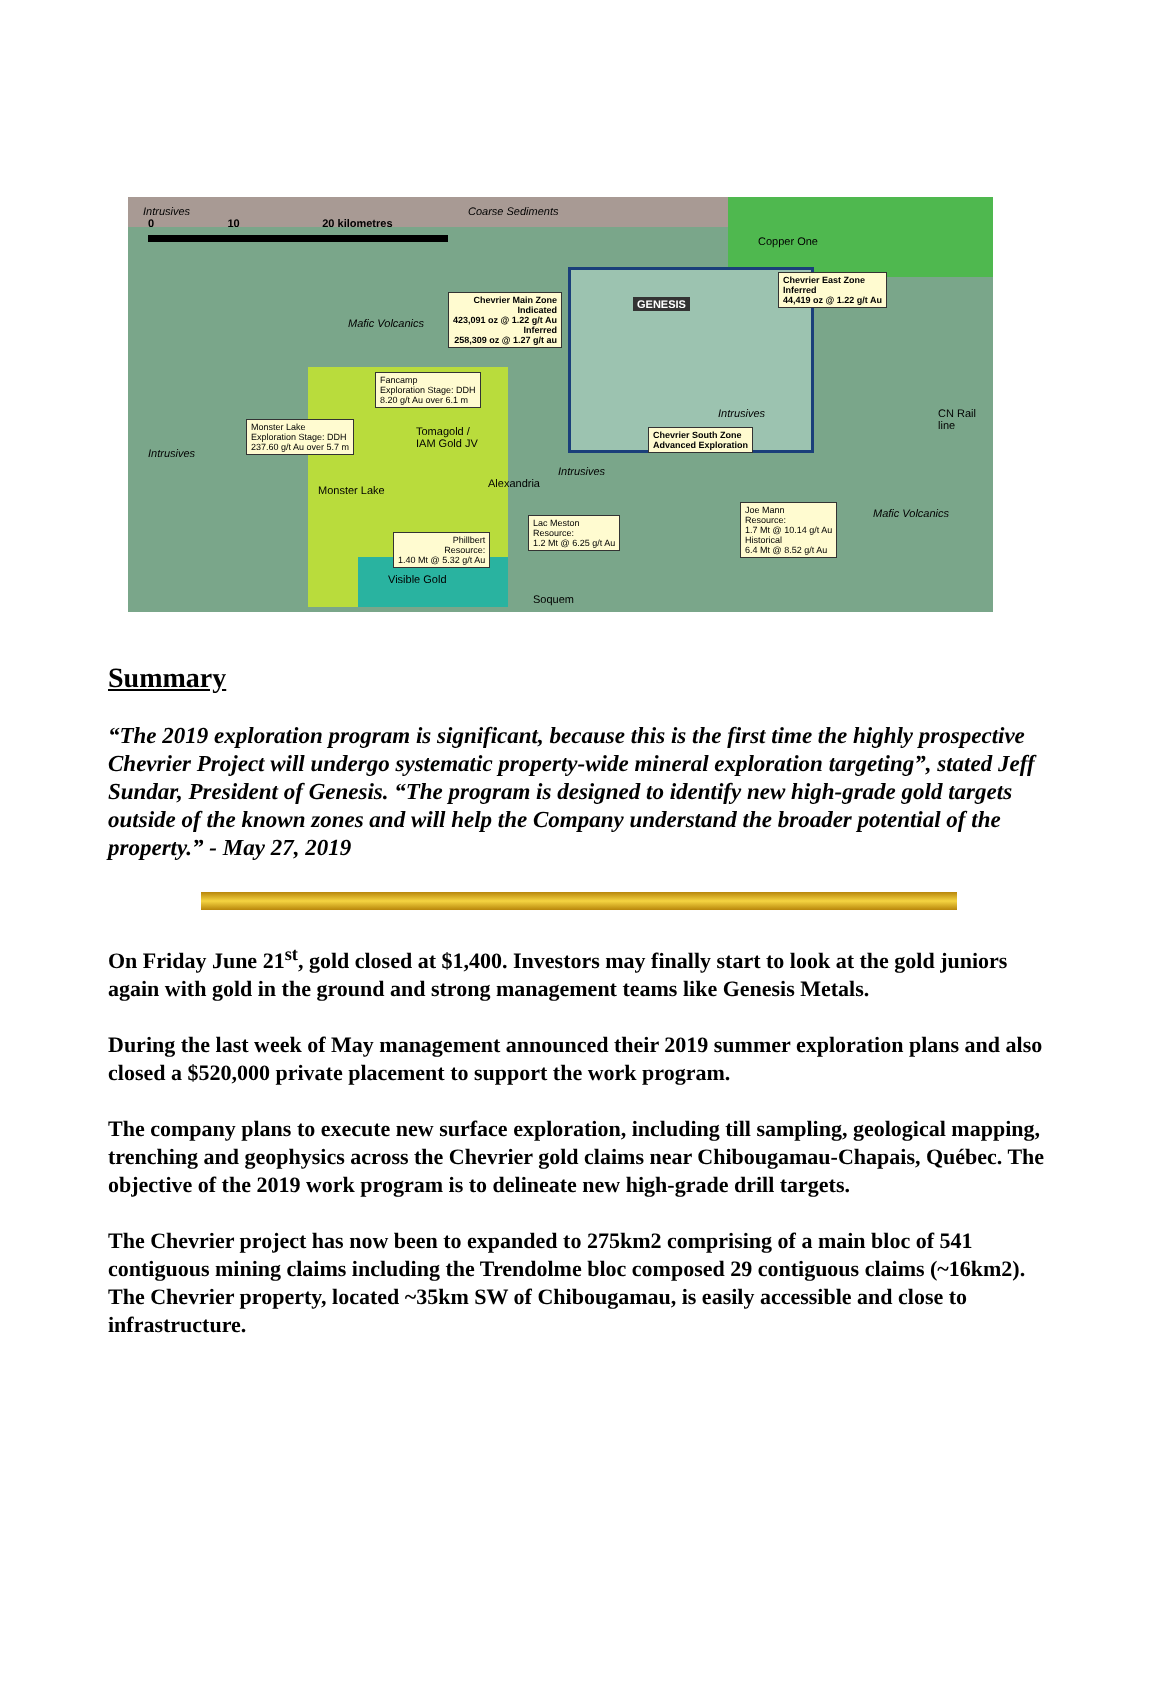0 10 20 kilometres
Intrusives Coarse Sediments
Copper One
Chevrier East Zone
Inferred
44,419 oz @ 1.22 g/t Au
Chevrier Main Zone
Indicated
423,091 oz @ 1.22 g/t Au
Inferred
258,309 oz @ 1.27 g/t au
GENESIS
Mafic Volcanics
Fancamp
Exploration Stage: DDH
8.20 g/t Au over 6.1 m
Monster Lake
Exploration Stage: DDH
237.60 g/t Au over 5.7 m
Tomagold /
IAM Gold JV
Intrusives
Chevrier South Zone
Advanced Exploration
Intrusives
Intrusives
Alexandria
Monster Lake
Joe Mann
Resource:
1.7 Mt @ 10.14 g/t Au
Historical
6.4 Mt @ 8.52 g/t Au
Mafic Volcanics
Lac Meston
Resource:
1.2 Mt @ 6.25 g/t Au
Phillbert
Resource:
1.40 Mt @ 5.32 g/t Au
Visible Gold
Soquem
CN Rail line
Summary
“The 2019 exploration program is significant, because this is the first time the highly prospective Chevrier Project will undergo systematic property-wide mineral exploration targeting”, stated Jeff Sundar, President of Genesis. “The program is designed to identify new high-grade gold targets outside of the known zones and will help the Company understand the broader potential of the property.” - May 27, 2019
On Friday June 21<sup>st</sup>, gold closed at $1,400. Investors may finally start to look at the gold juniors again with gold in the ground and strong management teams like Genesis Metals.
During the last week of May management announced their 2019 summer exploration plans and also closed a $520,000 private placement to support the work program.
The company plans to execute new surface exploration, including till sampling, geological mapping, trenching and geophysics across the Chevrier gold claims near Chibougamau-Chapais, Québec. The objective of the 2019 work program is to delineate new high-grade drill targets.
The Chevrier project has now been to expanded to 275km2 comprising of a main bloc of 541 contiguous mining claims including the Trendolme bloc composed 29 contiguous claims (~16km2). The Chevrier property, located ~35km SW of Chibougamau, is easily accessible and close to infrastructure.